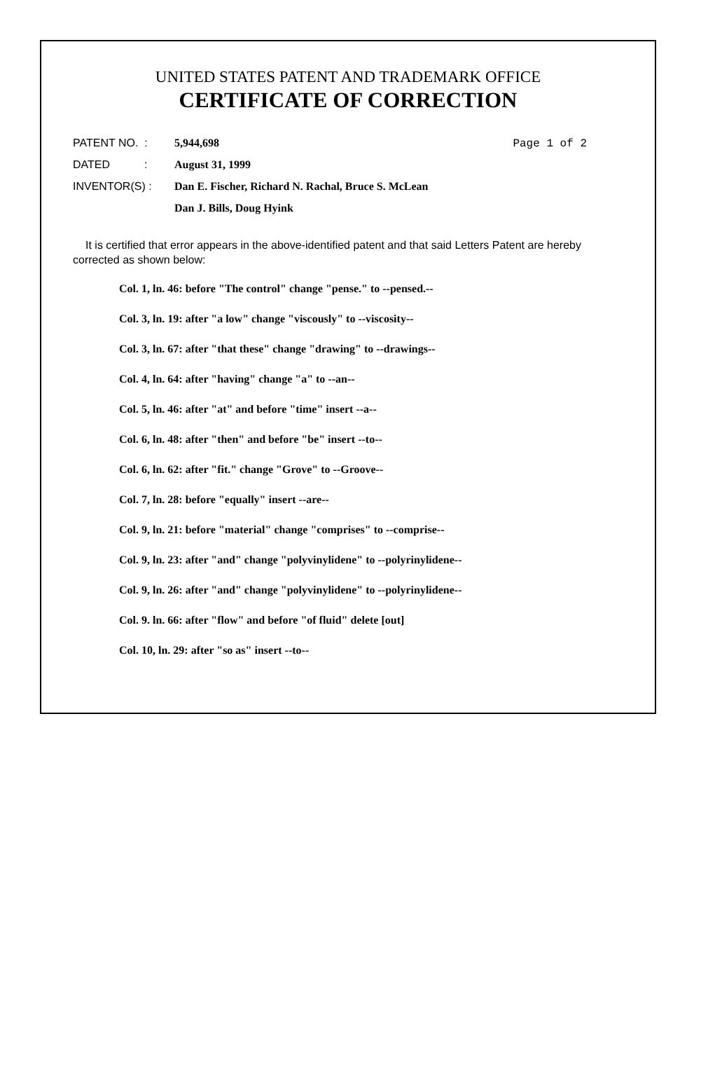UNITED STATES PATENT AND TRADEMARK OFFICE
CERTIFICATE OF CORRECTION
PATENT NO. : 5,944,698 Page 1 of 2
DATED : August 31, 1999
INVENTOR(S) : Dan E. Fischer, Richard N. Rachal, Bruce S. McLean
Dan J. Bills, Doug Hyink
It is certified that error appears in the above-identified patent and that said Letters Patent are hereby corrected as shown below:
Col. 1, ln. 46: before "The control" change "pense." to --pensed.--
Col. 3, ln. 19: after "a low" change "viscously" to --viscosity--
Col. 3, ln. 67: after "that these" change "drawing" to --drawings--
Col. 4, ln. 64: after "having" change "a" to --an--
Col. 5, ln. 46: after "at" and before "time" insert --a--
Col. 6, ln. 48: after "then" and before "be" insert --to--
Col. 6, ln. 62: after "fit." change "Grove" to --Groove--
Col. 7, ln. 28: before "equally" insert --are--
Col. 9, ln. 21: before "material" change "comprises" to --comprise--
Col. 9, ln. 23: after "and" change "polyvinylidene" to --polyrinylidene--
Col. 9, ln. 26: after "and" change "polyvinylidene" to --polyrinylidene--
Col. 9. ln. 66: after "flow" and before "of fluid" delete [out]
Col. 10, ln. 29: after "so as" insert --to--